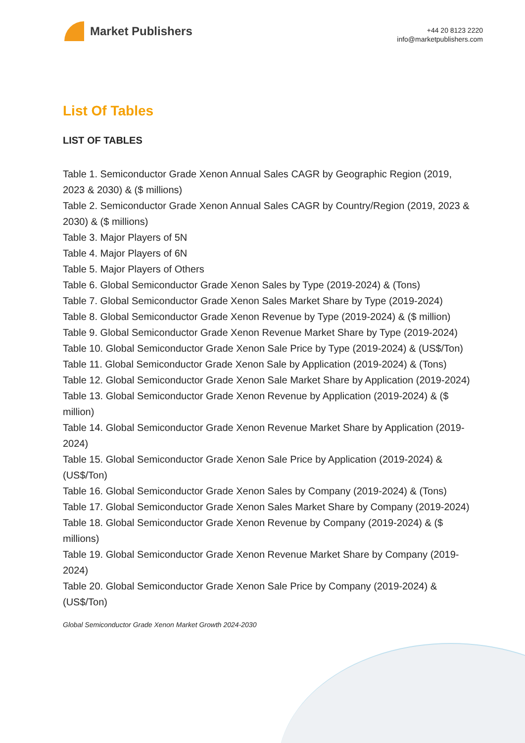Market Publishers
+44 20 8123 2220
info@marketpublishers.com
List Of Tables
LIST OF TABLES
Table 1. Semiconductor Grade Xenon Annual Sales CAGR by Geographic Region (2019, 2023 & 2030) & ($ millions)
Table 2. Semiconductor Grade Xenon Annual Sales CAGR by Country/Region (2019, 2023 & 2030) & ($ millions)
Table 3. Major Players of 5N
Table 4. Major Players of 6N
Table 5. Major Players of Others
Table 6. Global Semiconductor Grade Xenon Sales by Type (2019-2024) & (Tons)
Table 7. Global Semiconductor Grade Xenon Sales Market Share by Type (2019-2024)
Table 8. Global Semiconductor Grade Xenon Revenue by Type (2019-2024) & ($ million)
Table 9. Global Semiconductor Grade Xenon Revenue Market Share by Type (2019-2024)
Table 10. Global Semiconductor Grade Xenon Sale Price by Type (2019-2024) & (US$/Ton)
Table 11. Global Semiconductor Grade Xenon Sale by Application (2019-2024) & (Tons)
Table 12. Global Semiconductor Grade Xenon Sale Market Share by Application (2019-2024)
Table 13. Global Semiconductor Grade Xenon Revenue by Application (2019-2024) & ($ million)
Table 14. Global Semiconductor Grade Xenon Revenue Market Share by Application (2019-2024)
Table 15. Global Semiconductor Grade Xenon Sale Price by Application (2019-2024) & (US$/Ton)
Table 16. Global Semiconductor Grade Xenon Sales by Company (2019-2024) & (Tons)
Table 17. Global Semiconductor Grade Xenon Sales Market Share by Company (2019-2024)
Table 18. Global Semiconductor Grade Xenon Revenue by Company (2019-2024) & ($ millions)
Table 19. Global Semiconductor Grade Xenon Revenue Market Share by Company (2019-2024)
Table 20. Global Semiconductor Grade Xenon Sale Price by Company (2019-2024) & (US$/Ton)
Global Semiconductor Grade Xenon Market Growth 2024-2030